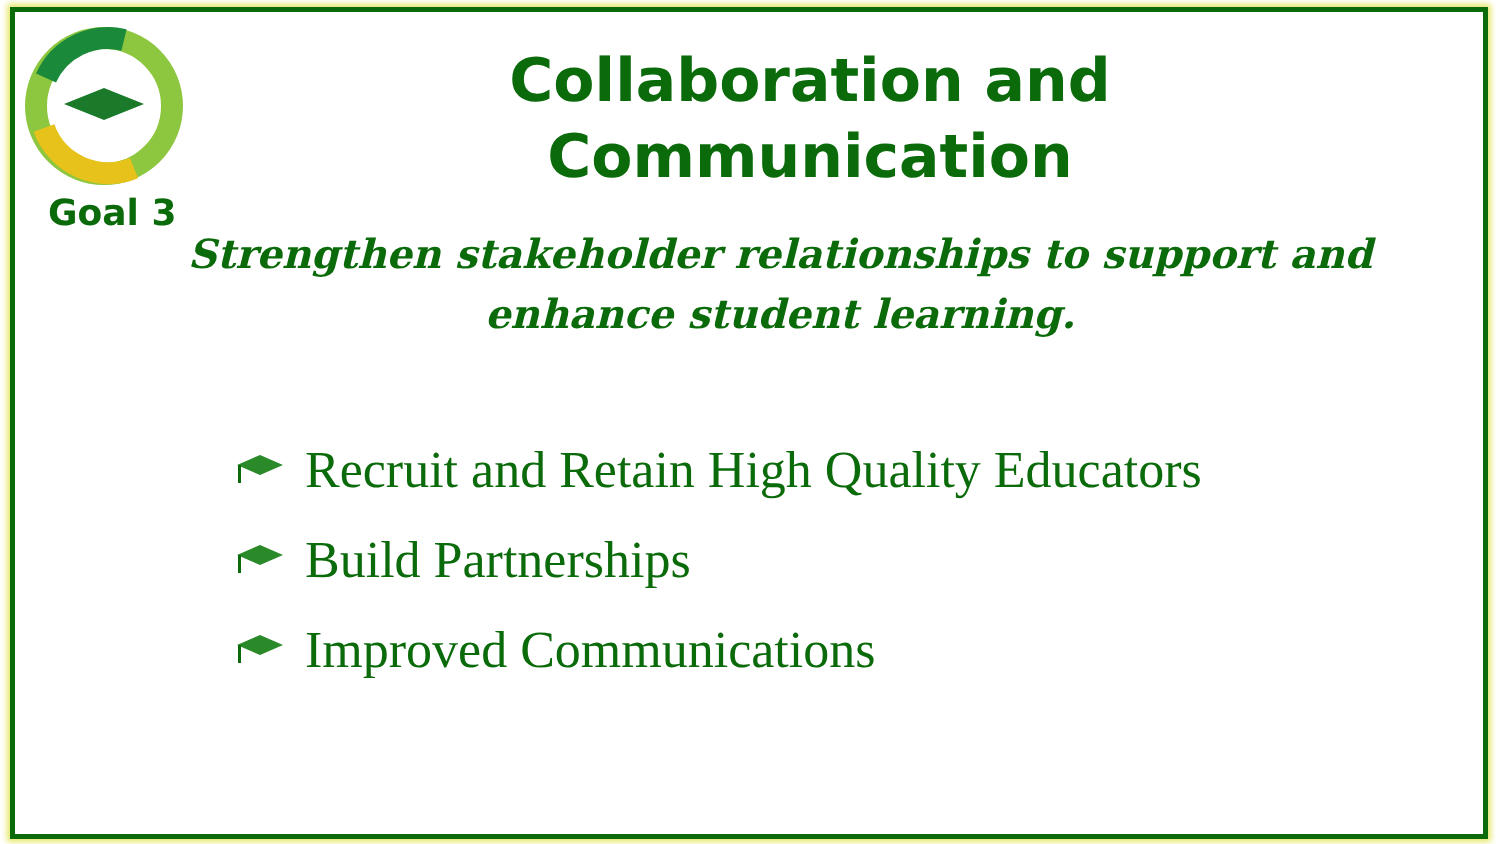Goal 3
Collaboration and Communication
Strengthen stakeholder relationships to support and enhance student learning.
Recruit and Retain High Quality Educators
Build Partnerships
Improved Communications